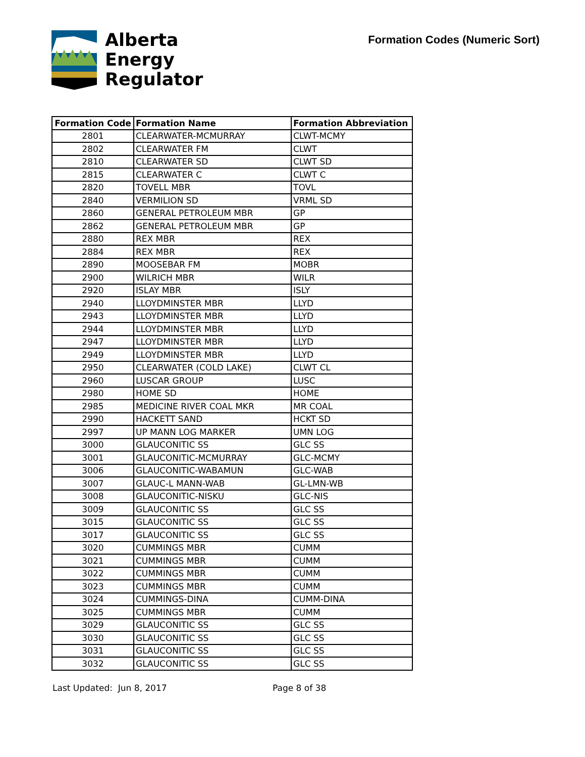Alberta
Energy
Regulator
Formation Codes (Numeric Sort)
| Formation Code | Formation Name | Formation Abbreviation |
| --- | --- | --- |
| 2801 | CLEARWATER-MCMURRAY | CLWT-MCMY |
| 2802 | CLEARWATER FM | CLWT |
| 2810 | CLEARWATER SD | CLWT SD |
| 2815 | CLEARWATER C | CLWT C |
| 2820 | TOVELL MBR | TOVL |
| 2840 | VERMILION SD | VRML SD |
| 2860 | GENERAL PETROLEUM MBR | GP |
| 2862 | GENERAL PETROLEUM MBR | GP |
| 2880 | REX MBR | REX |
| 2884 | REX MBR | REX |
| 2890 | MOOSEBAR FM | MOBR |
| 2900 | WILRICH MBR | WILR |
| 2920 | ISLAY MBR | ISLY |
| 2940 | LLOYDMINSTER MBR | LLYD |
| 2943 | LLOYDMINSTER MBR | LLYD |
| 2944 | LLOYDMINSTER MBR | LLYD |
| 2947 | LLOYDMINSTER MBR | LLYD |
| 2949 | LLOYDMINSTER MBR | LLYD |
| 2950 | CLEARWATER (COLD LAKE) | CLWT CL |
| 2960 | LUSCAR GROUP | LUSC |
| 2980 | HOME SD | HOME |
| 2985 | MEDICINE RIVER COAL MKR | MR COAL |
| 2990 | HACKETT SAND | HCKT SD |
| 2997 | UP MANN LOG MARKER | UMN LOG |
| 3000 | GLAUCONITIC SS | GLC SS |
| 3001 | GLAUCONITIC-MCMURRAY | GLC-MCMY |
| 3006 | GLAUCONITIC-WABAMUN | GLC-WAB |
| 3007 | GLAUC-L MANN-WAB | GL-LMN-WB |
| 3008 | GLAUCONITIC-NISKU | GLC-NIS |
| 3009 | GLAUCONITIC SS | GLC SS |
| 3015 | GLAUCONITIC SS | GLC SS |
| 3017 | GLAUCONITIC SS | GLC SS |
| 3020 | CUMMINGS MBR | CUMM |
| 3021 | CUMMINGS MBR | CUMM |
| 3022 | CUMMINGS MBR | CUMM |
| 3023 | CUMMINGS MBR | CUMM |
| 3024 | CUMMINGS-DINA | CUMM-DINA |
| 3025 | CUMMINGS MBR | CUMM |
| 3029 | GLAUCONITIC SS | GLC SS |
| 3030 | GLAUCONITIC SS | GLC SS |
| 3031 | GLAUCONITIC SS | GLC SS |
| 3032 | GLAUCONITIC SS | GLC SS |
Last Updated: Jun 8, 2017 Page 8 of 38